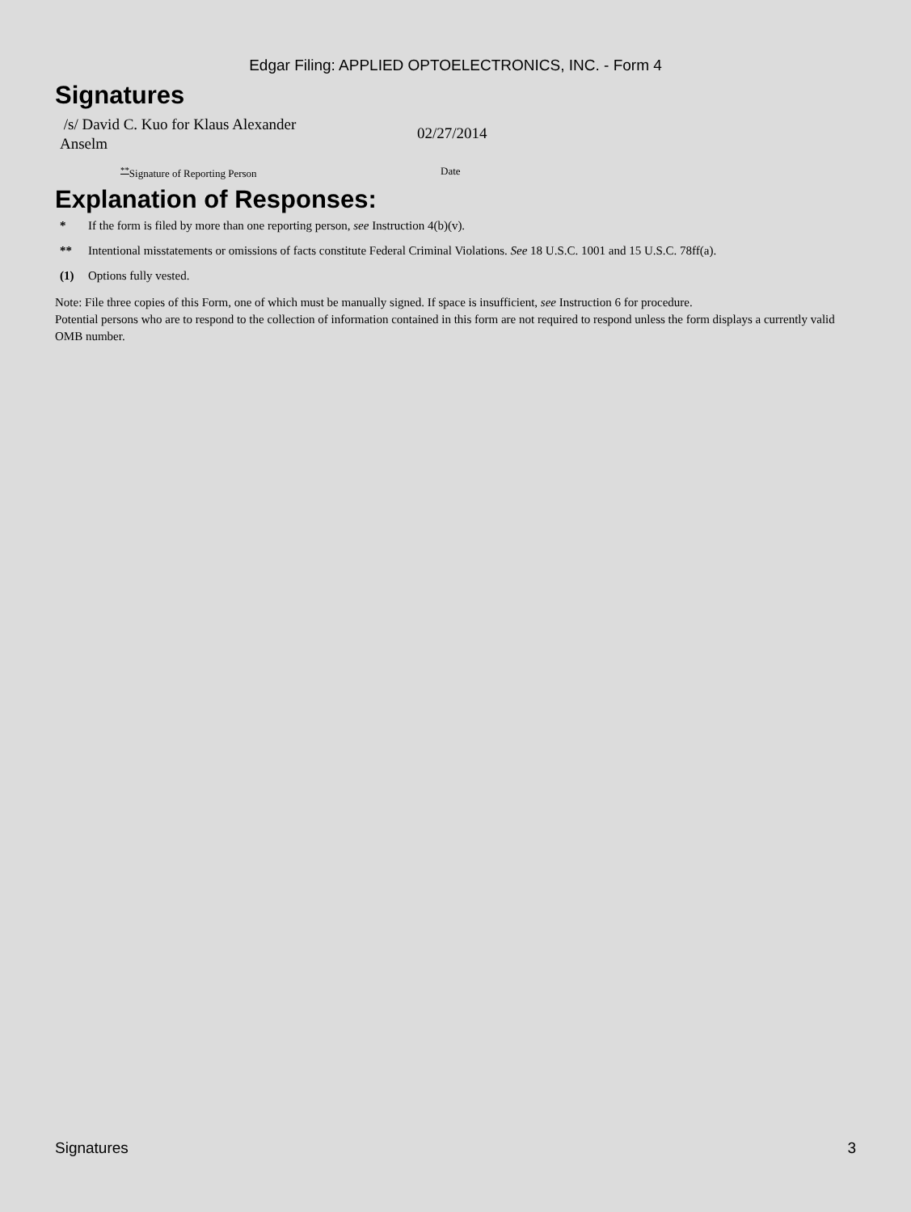Edgar Filing: APPLIED OPTOELECTRONICS, INC. - Form 4
Signatures
/s/ David C. Kuo for Klaus Alexander Anselm
02/27/2014
<sup>**</sup> Signature of Reporting Person Date
Explanation of Responses:
* If the form is filed by more than one reporting person, see Instruction 4(b)(v).
** Intentional misstatements or omissions of facts constitute Federal Criminal Violations. See 18 U.S.C. 1001 and 15 U.S.C. 78ff(a).
(1) Options fully vested.
Note: File three copies of this Form, one of which must be manually signed. If space is insufficient, see Instruction 6 for procedure.
Potential persons who are to respond to the collection of information contained in this form are not required to respond unless the form displays a currently valid OMB number.
Signatures 3